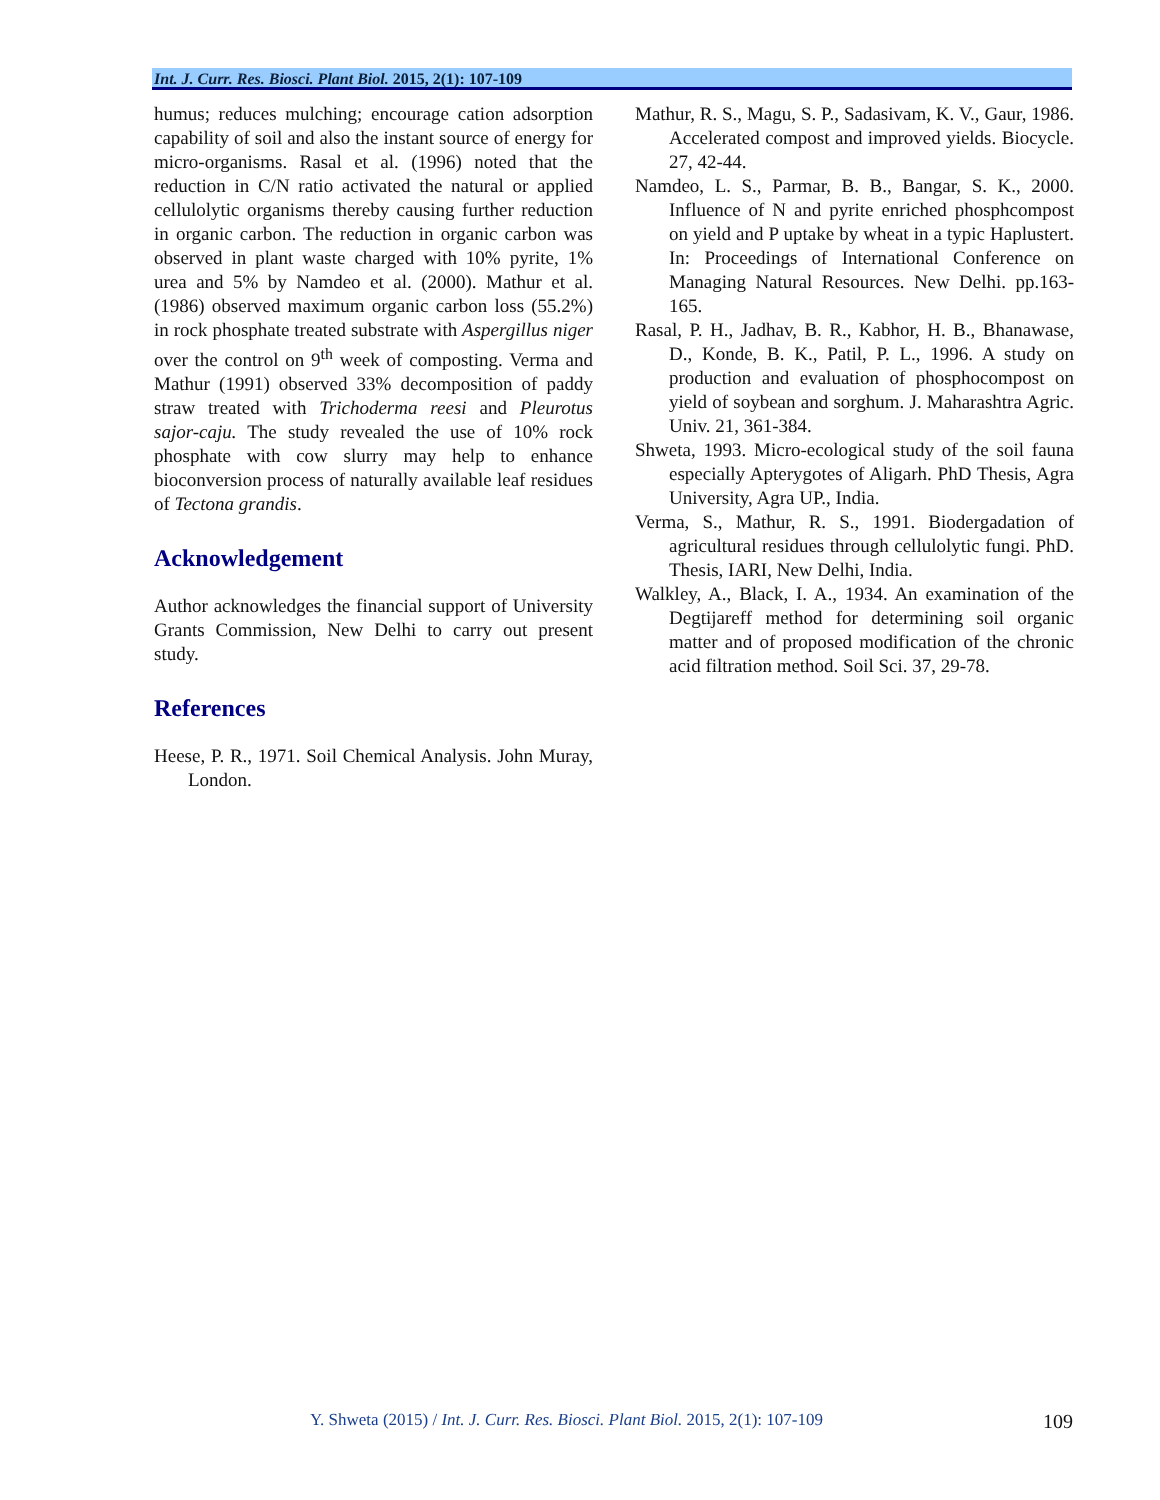Int. J. Curr. Res. Biosci. Plant Biol. 2015, 2(1): 107-109
humus; reduces mulching; encourage cation adsorption capability of soil and also the instant source of energy for micro-organisms. Rasal et al. (1996) noted that the reduction in C/N ratio activated the natural or applied cellulolytic organisms thereby causing further reduction in organic carbon. The reduction in organic carbon was observed in plant waste charged with 10% pyrite, 1% urea and 5% by Namdeo et al. (2000). Mathur et al. (1986) observed maximum organic carbon loss (55.2%) in rock phosphate treated substrate with Aspergillus niger over the control on 9<sup>th</sup> week of composting. Verma and Mathur (1991) observed 33% decomposition of paddy straw treated with Trichoderma reesi and Pleurotus sajor-caju. The study revealed the use of 10% rock phosphate with cow slurry may help to enhance bioconversion process of naturally available leaf residues of Tectona grandis.
Acknowledgement
Author acknowledges the financial support of University Grants Commission, New Delhi to carry out present study.
References
Heese, P. R., 1971. Soil Chemical Analysis. John Muray, London.
Mathur, R. S., Magu, S. P., Sadasivam, K. V., Gaur, 1986. Accelerated compost and improved yields. Biocycle. 27, 42-44.
Namdeo, L. S., Parmar, B. B., Bangar, S. K., 2000. Influence of N and pyrite enriched phosphcompost on yield and P uptake by wheat in a typic Haplustert. In: Proceedings of International Conference on Managing Natural Resources. New Delhi. pp.163-165.
Rasal, P. H., Jadhav, B. R., Kabhor, H. B., Bhanawase, D., Konde, B. K., Patil, P. L., 1996. A study on production and evaluation of phosphocompost on yield of soybean and sorghum. J. Maharashtra Agric. Univ. 21, 361-384.
Shweta, 1993. Micro-ecological study of the soil fauna especially Apterygotes of Aligarh. PhD Thesis, Agra University, Agra UP., India.
Verma, S., Mathur, R. S., 1991. Biodergadation of agricultural residues through cellulolytic fungi. PhD. Thesis, IARI, New Delhi, India.
Walkley, A., Black, I. A., 1934. An examination of the Degtijareff method for determining soil organic matter and of proposed modification of the chronic acid filtration method. Soil Sci. 37, 29-78.
Y. Shweta (2015) / Int. J. Curr. Res. Biosci. Plant Biol. 2015, 2(1): 107-109
109